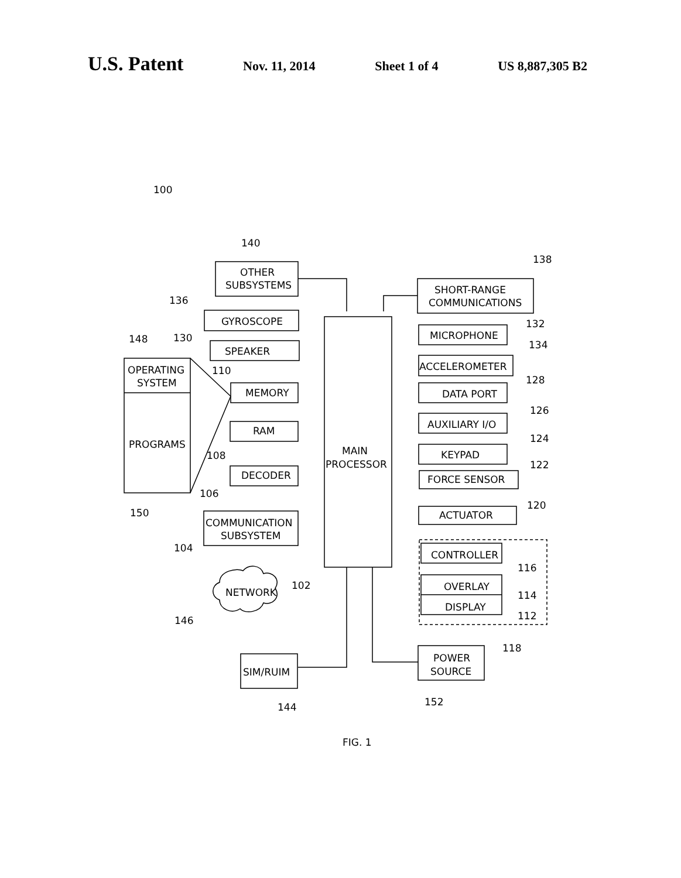U.S. Patent Nov. 11, 2014 Sheet 1 of 4 US 8,887,305 B2
100
140
OTHER
SUBSYSTEMS
138
SHORT-RANGE
COMMUNICATIONS
136
GYROSCOPE
148
130
SPEAKER
OPERATING
SYSTEM
110
MEMORY
RAM
PROGRAMS
108
MAIN
PROCESSOR
DECODER
106
150
COMMUNICATION
SUBSYSTEM
104
NETWORK
102
146
SIM/RUIM
144
POWER
SOURCE
152
132
MICROPHONE
134
ACCELEROMETER
128
DATA PORT
126
AUXILIARY I/O
124
KEYPAD
122
FORCE SENSOR
120
ACTUATOR
CONTROLLER
116
OVERLAY
114
DISPLAY
112
118
FIG. 1